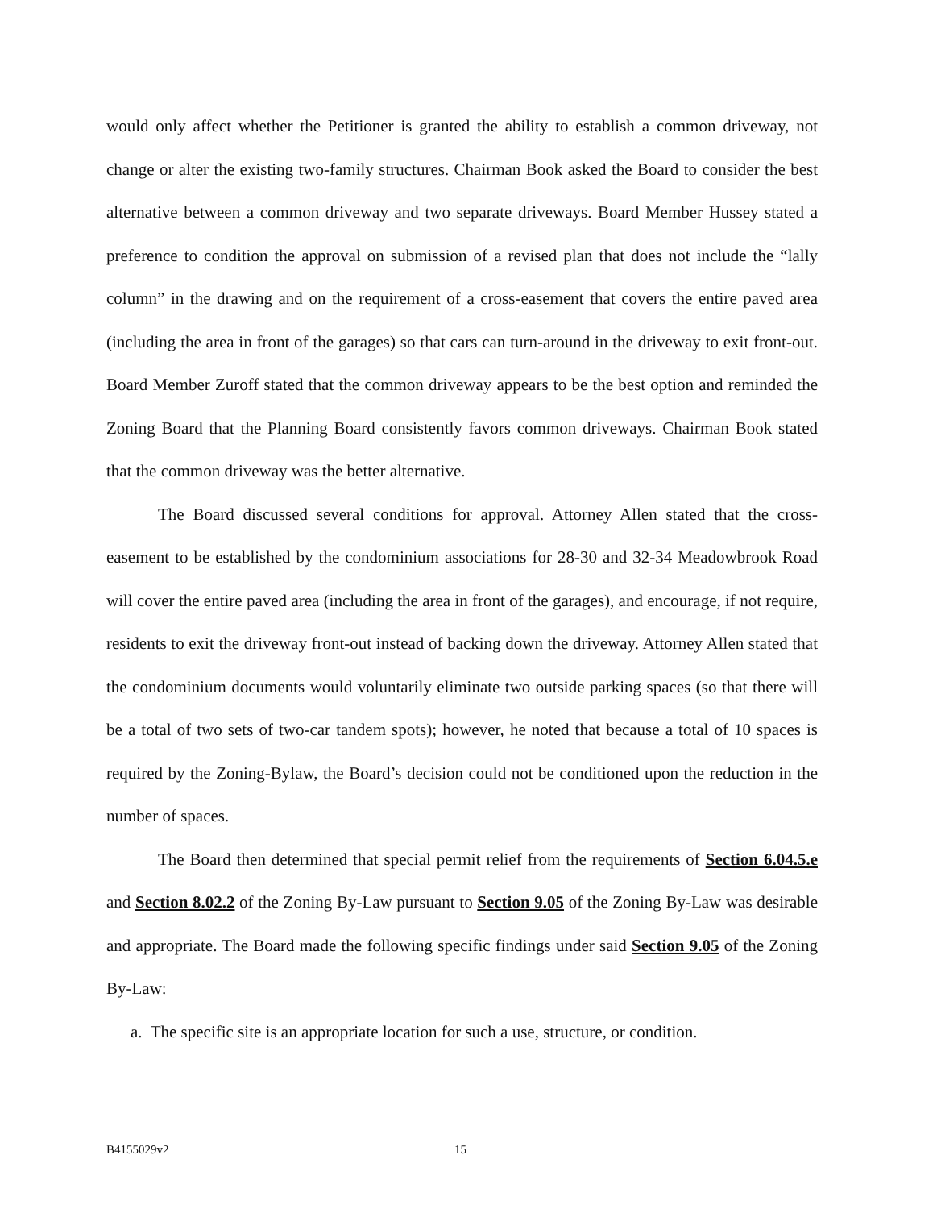would only affect whether the Petitioner is granted the ability to establish a common driveway, not change or alter the existing two-family structures. Chairman Book asked the Board to consider the best alternative between a common driveway and two separate driveways. Board Member Hussey stated a preference to condition the approval on submission of a revised plan that does not include the “lally column” in the drawing and on the requirement of a cross-easement that covers the entire paved area (including the area in front of the garages) so that cars can turn-around in the driveway to exit front-out. Board Member Zuroff stated that the common driveway appears to be the best option and reminded the Zoning Board that the Planning Board consistently favors common driveways. Chairman Book stated that the common driveway was the better alternative.
The Board discussed several conditions for approval. Attorney Allen stated that the cross-easement to be established by the condominium associations for 28-30 and 32-34 Meadowbrook Road will cover the entire paved area (including the area in front of the garages), and encourage, if not require, residents to exit the driveway front-out instead of backing down the driveway. Attorney Allen stated that the condominium documents would voluntarily eliminate two outside parking spaces (so that there will be a total of two sets of two-car tandem spots); however, he noted that because a total of 10 spaces is required by the Zoning-Bylaw, the Board’s decision could not be conditioned upon the reduction in the number of spaces.
The Board then determined that special permit relief from the requirements of Section 6.04.5.e and Section 8.02.2 of the Zoning By-Law pursuant to Section 9.05 of the Zoning By-Law was desirable and appropriate. The Board made the following specific findings under said Section 9.05 of the Zoning By-Law:
a. The specific site is an appropriate location for such a use, structure, or condition.
B4155029v2 15